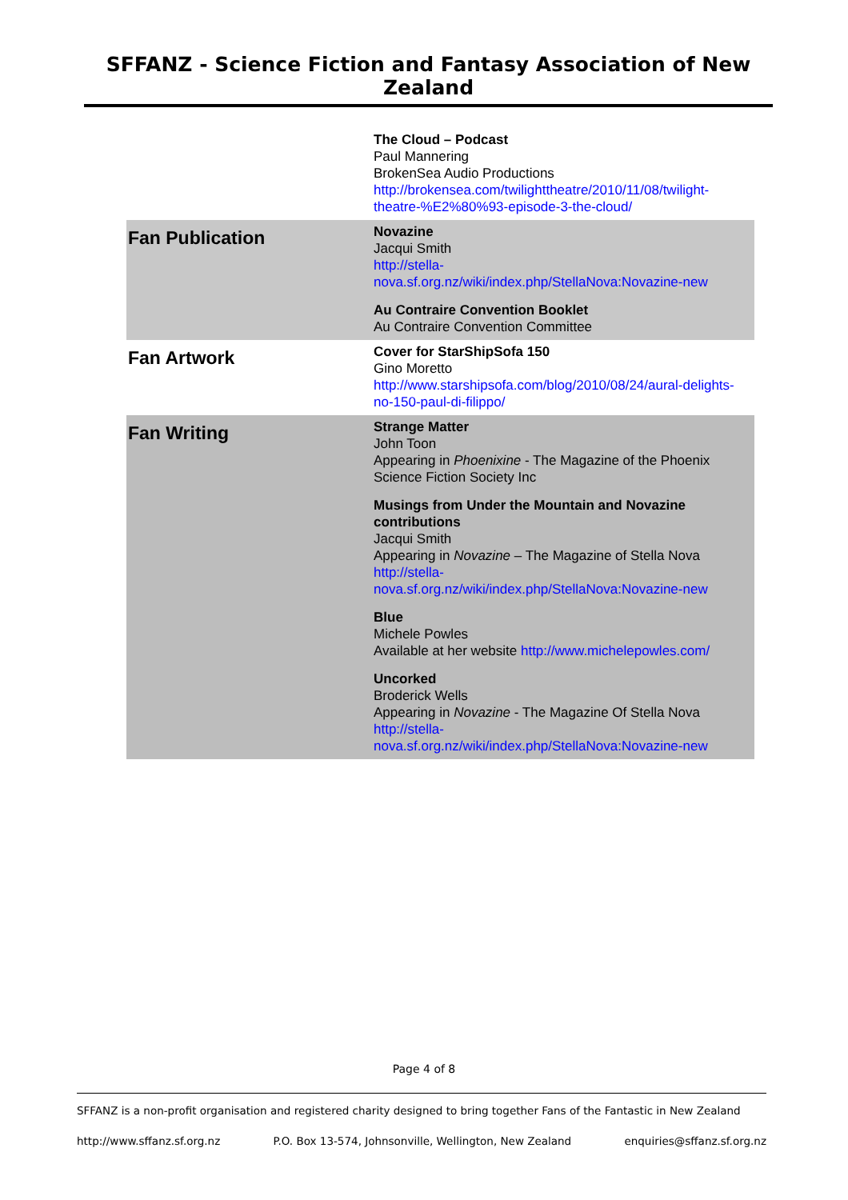SFFANZ - Science Fiction and Fantasy Association of New Zealand
| | The Cloud – Podcast Paul Mannering BrokenSea Audio Productions http://brokensea.com/twilighttheatre/2010/11/08/twilight-theatre-%E2%80%93-episode-3-the-cloud/ |
| Fan Publication | Novazine Jacqui Smith http://stella- nova.sf.org.nz/wiki/index.php/StellaNova:Novazine-new Au Contraire Convention Booklet Au Contraire Convention Committee |
| Fan Artwork | Cover for StarShipSofa 150 Gino Moretto http://www.starshipsofa.com/blog/2010/08/24/aural-delights-no-150-paul-di-filippo/ |
| Fan Writing | Strange Matter John Toon Appearing in Phoenixine - The Magazine of the Phoenix Science Fiction Society Inc Musings from Under the Mountain and Novazine contributions Jacqui Smith Appearing in Novazine – The Magazine of Stella Nova http://stella- nova.sf.org.nz/wiki/index.php/StellaNova:Novazine-new Blue Michele Powles Available at her website http://www.michelepowles.com/ Uncorked Broderick Wells Appearing in Novazine - The Magazine Of Stella Nova http://stella- nova.sf.org.nz/wiki/index.php/StellaNova:Novazine-new |
Page 4 of 8
SFFANZ is a non-profit organisation and registered charity designed to bring together Fans of the Fantastic in New Zealand
http://www.sffanz.sf.org.nz P.O. Box 13-574, Johnsonville, Wellington, New Zealand enquiries@sffanz.sf.org.nz